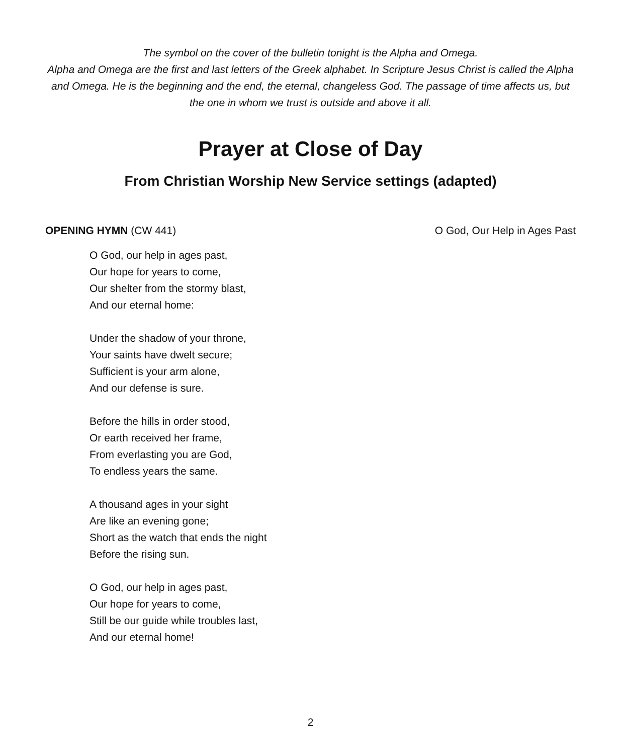The symbol on the cover of the bulletin tonight is the Alpha and Omega.
Alpha and Omega are the first and last letters of the Greek alphabet. In Scripture Jesus Christ is called the Alpha and Omega. He is the beginning and the end, the eternal, changeless God. The passage of time affects us, but the one in whom we trust is outside and above it all.
Prayer at Close of Day
From Christian Worship New Service settings (adapted)
OPENING HYMN (CW 441) O God, Our Help in Ages Past
O God, our help in ages past,
Our hope for years to come,
Our shelter from the stormy blast,
And our eternal home:
Under the shadow of your throne,
Your saints have dwelt secure;
Sufficient is your arm alone,
And our defense is sure.
Before the hills in order stood,
Or earth received her frame,
From everlasting you are God,
To endless years the same.
A thousand ages in your sight
Are like an evening gone;
Short as the watch that ends the night
Before the rising sun.
O God, our help in ages past,
Our hope for years to come,
Still be our guide while troubles last,
And our eternal home!
2